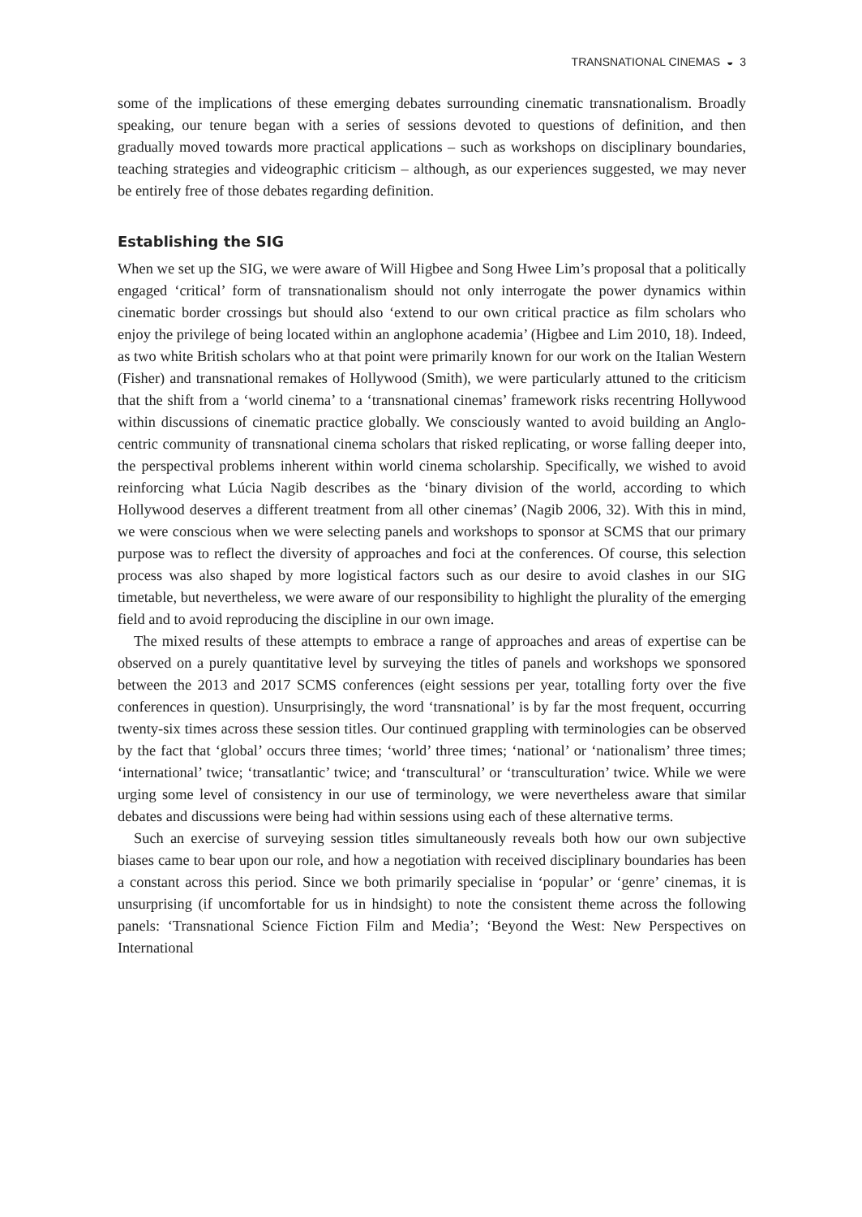TRANSNATIONAL CINEMAS ◒ 3
some of the implications of these emerging debates surrounding cinematic transnationalism. Broadly speaking, our tenure began with a series of sessions devoted to questions of definition, and then gradually moved towards more practical applications – such as workshops on disciplinary boundaries, teaching strategies and videographic criticism – although, as our experiences suggested, we may never be entirely free of those debates regarding definition.
Establishing the SIG
When we set up the SIG, we were aware of Will Higbee and Song Hwee Lim’s proposal that a politically engaged ‘critical’ form of transnationalism should not only interrogate the power dynamics within cinematic border crossings but should also ‘extend to our own critical practice as film scholars who enjoy the privilege of being located within an anglophone academia’ (Higbee and Lim 2010, 18). Indeed, as two white British scholars who at that point were primarily known for our work on the Italian Western (Fisher) and transnational remakes of Hollywood (Smith), we were particularly attuned to the criticism that the shift from a ‘world cinema’ to a ‘transnational cinemas’ framework risks recentring Hollywood within discussions of cinematic practice globally. We consciously wanted to avoid building an Anglo-centric community of transnational cinema scholars that risked replicating, or worse falling deeper into, the perspectival problems inherent within world cinema scholarship. Specifically, we wished to avoid reinforcing what Lúcia Nagib describes as the ‘binary division of the world, according to which Hollywood deserves a different treatment from all other cinemas’ (Nagib 2006, 32). With this in mind, we were conscious when we were selecting panels and workshops to sponsor at SCMS that our primary purpose was to reflect the diversity of approaches and foci at the conferences. Of course, this selection process was also shaped by more logistical factors such as our desire to avoid clashes in our SIG timetable, but nevertheless, we were aware of our responsibility to highlight the plurality of the emerging field and to avoid reproducing the discipline in our own image.
The mixed results of these attempts to embrace a range of approaches and areas of expertise can be observed on a purely quantitative level by surveying the titles of panels and workshops we sponsored between the 2013 and 2017 SCMS conferences (eight sessions per year, totalling forty over the five conferences in question). Unsurprisingly, the word ‘transnational’ is by far the most frequent, occurring twenty-six times across these session titles. Our continued grappling with terminologies can be observed by the fact that ‘global’ occurs three times; ‘world’ three times; ‘national’ or ‘nationalism’ three times; ‘international’ twice; ‘transatlantic’ twice; and ‘transcultural’ or ‘transculturation’ twice. While we were urging some level of consistency in our use of terminology, we were nevertheless aware that similar debates and discussions were being had within sessions using each of these alternative terms.
Such an exercise of surveying session titles simultaneously reveals both how our own subjective biases came to bear upon our role, and how a negotiation with received disciplinary boundaries has been a constant across this period. Since we both primarily specialise in ‘popular’ or ‘genre’ cinemas, it is unsurprising (if uncomfortable for us in hindsight) to note the consistent theme across the following panels: ‘Transnational Science Fiction Film and Media’; ‘Beyond the West: New Perspectives on International